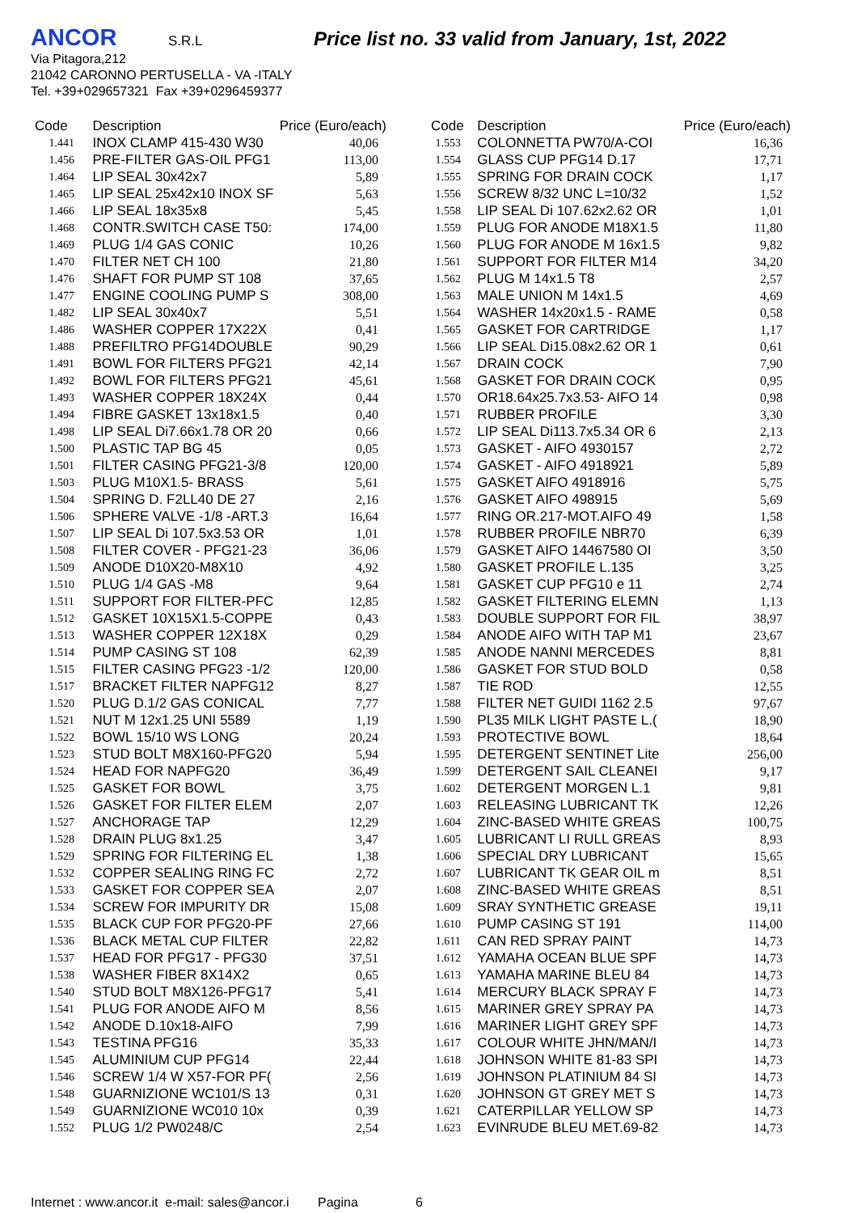ANCOR S.R.L Price list no. 33 valid from January, 1st, 2022
Via Pitagora,212
21042 CARONNO PERTUSELLA - VA -ITALY
Tel. +39+029657321 Fax +39+0296459377
| Code | Description | Price (Euro/each) |
| --- | --- | --- |
| 1.441 | INOX CLAMP 415-430 W30 | 40,06 |
| 1.456 | PRE-FILTER GAS-OIL PFG1 | 113,00 |
| 1.464 | LIP SEAL 30x42x7 | 5,89 |
| 1.465 | LIP SEAL 25x42x10 INOX SF | 5,63 |
| 1.466 | LIP SEAL 18x35x8 | 5,45 |
| 1.468 | CONTR.SWITCH CASE T50: | 174,00 |
| 1.469 | PLUG 1/4 GAS CONIC | 10,26 |
| 1.470 | FILTER NET CH 100 | 21,80 |
| 1.476 | SHAFT FOR PUMP ST 108 | 37,65 |
| 1.477 | ENGINE COOLING PUMP S | 308,00 |
| 1.482 | LIP SEAL 30x40x7 | 5,51 |
| 1.486 | WASHER COPPER 17X22X | 0,41 |
| 1.488 | PREFILTRO PFG14DOUBLE | 90,29 |
| 1.491 | BOWL FOR FILTERS PFG21 | 42,14 |
| 1.492 | BOWL FOR FILTERS PFG21 | 45,61 |
| 1.493 | WASHER COPPER 18X24X | 0,44 |
| 1.494 | FIBRE GASKET 13x18x1.5 | 0,40 |
| 1.498 | LIP SEAL Di7.66x1.78 OR 20 | 0,66 |
| 1.500 | PLASTIC TAP BG 45 | 0,05 |
| 1.501 | FILTER CASING PFG21-3/8 | 120,00 |
| 1.503 | PLUG M10X1.5- BRASS | 5,61 |
| 1.504 | SPRING D. F2LL40 DE 27 | 2,16 |
| 1.506 | SPHERE VALVE -1/8 -ART.3 | 16,64 |
| 1.507 | LIP SEAL Di 107.5x3.53 OR | 1,01 |
| 1.508 | FILTER COVER - PFG21-23 | 36,06 |
| 1.509 | ANODE D10X20-M8X10 | 4,92 |
| 1.510 | PLUG 1/4 GAS -M8 | 9,64 |
| 1.511 | SUPPORT FOR FILTER-PFC | 12,85 |
| 1.512 | GASKET 10X15X1.5-COPPE | 0,43 |
| 1.513 | WASHER COPPER 12X18X | 0,29 |
| 1.514 | PUMP CASING ST 108 | 62,39 |
| 1.515 | FILTER CASING PFG23 -1/2 | 120,00 |
| 1.517 | BRACKET FILTER NAPFG12 | 8,27 |
| 1.520 | PLUG D.1/2 GAS CONICAL | 7,77 |
| 1.521 | NUT M 12x1.25 UNI 5589 | 1,19 |
| 1.522 | BOWL 15/10 WS LONG | 20,24 |
| 1.523 | STUD BOLT M8X160-PFG20 | 5,94 |
| 1.524 | HEAD FOR NAPFG20 | 36,49 |
| 1.525 | GASKET FOR BOWL | 3,75 |
| 1.526 | GASKET FOR FILTER ELEM | 2,07 |
| 1.527 | ANCHORAGE TAP | 12,29 |
| 1.528 | DRAIN PLUG 8x1.25 | 3,47 |
| 1.529 | SPRING FOR FILTERING EL | 1,38 |
| 1.532 | COPPER SEALING RING FC | 2,72 |
| 1.533 | GASKET FOR COPPER SEA | 2,07 |
| 1.534 | SCREW FOR IMPURITY DR | 15,08 |
| 1.535 | BLACK CUP FOR PFG20-PF | 27,66 |
| 1.536 | BLACK METAL CUP FILTER | 22,82 |
| 1.537 | HEAD FOR PFG17 - PFG30 | 37,51 |
| 1.538 | WASHER FIBER 8X14X2 | 0,65 |
| 1.540 | STUD BOLT M8X126-PFG17 | 5,41 |
| 1.541 | PLUG FOR ANODE AIFO M | 8,56 |
| 1.542 | ANODE D.10x18-AIFO | 7,99 |
| 1.543 | TESTINA PFG16 | 35,33 |
| 1.545 | ALUMINIUM CUP PFG14 | 22,44 |
| 1.546 | SCREW 1/4 W X57-FOR PF( | 2,56 |
| 1.548 | GUARNIZIONE WC101/S 13 | 0,31 |
| 1.549 | GUARNIZIONE WC010 10x | 0,39 |
| 1.552 | PLUG 1/2 PW0248/C | 2,54 |
| Code | Description | Price (Euro/each) |
| --- | --- | --- |
| 1.553 | COLONNETTA PW70/A-COI | 16,36 |
| 1.554 | GLASS CUP PFG14 D.17 | 17,71 |
| 1.555 | SPRING FOR DRAIN COCK | 1,17 |
| 1.556 | SCREW 8/32 UNC L=10/32 | 1,52 |
| 1.558 | LIP SEAL Di 107.62x2.62 OR | 1,01 |
| 1.559 | PLUG FOR ANODE M18X1.5 | 11,80 |
| 1.560 | PLUG FOR ANODE M 16x1.5 | 9,82 |
| 1.561 | SUPPORT FOR FILTER M14 | 34,20 |
| 1.562 | PLUG M 14x1.5 T8 | 2,57 |
| 1.563 | MALE UNION M 14x1.5 | 4,69 |
| 1.564 | WASHER 14x20x1.5 - RAME | 0,58 |
| 1.565 | GASKET FOR CARTRIDGE | 1,17 |
| 1.566 | LIP SEAL Di15.08x2.62 OR 1 | 0,61 |
| 1.567 | DRAIN COCK | 7,90 |
| 1.568 | GASKET FOR DRAIN COCK | 0,95 |
| 1.570 | OR18.64x25.7x3.53- AIFO 14 | 0,98 |
| 1.571 | RUBBER PROFILE | 3,30 |
| 1.572 | LIP SEAL Di113.7x5.34 OR 6 | 2,13 |
| 1.573 | GASKET - AIFO 4930157 | 2,72 |
| 1.574 | GASKET - AIFO 4918921 | 5,89 |
| 1.575 | GASKET AIFO 4918916 | 5,75 |
| 1.576 | GASKET AIFO 498915 | 5,69 |
| 1.577 | RING OR.217-MOT.AIFO 49 | 1,58 |
| 1.578 | RUBBER PROFILE NBR70 | 6,39 |
| 1.579 | GASKET AIFO 14467580 OI | 3,50 |
| 1.580 | GASKET PROFILE L.135 | 3,25 |
| 1.581 | GASKET CUP PFG10 e 11 | 2,74 |
| 1.582 | GASKET FILTERING ELEMN | 1,13 |
| 1.583 | DOUBLE SUPPORT FOR FIL | 38,97 |
| 1.584 | ANODE AIFO WITH TAP M1 | 23,67 |
| 1.585 | ANODE NANNI MERCEDES | 8,81 |
| 1.586 | GASKET FOR STUD BOLD | 0,58 |
| 1.587 | TIE ROD | 12,55 |
| 1.588 | FILTER NET GUIDI 1162 2.5 | 97,67 |
| 1.590 | PL35 MILK LIGHT PASTE L.( | 18,90 |
| 1.593 | PROTECTIVE BOWL | 18,64 |
| 1.595 | DETERGENT SENTINET Lite | 256,00 |
| 1.599 | DETERGENT SAIL CLEANEI | 9,17 |
| 1.602 | DETERGENT MORGEN L.1 | 9,81 |
| 1.603 | RELEASING LUBRICANT TK | 12,26 |
| 1.604 | ZINC-BASED WHITE GREAS | 100,75 |
| 1.605 | LUBRICANT LI RULL GREAS | 8,93 |
| 1.606 | SPECIAL DRY LUBRICANT | 15,65 |
| 1.607 | LUBRICANT TK GEAR OIL m | 8,51 |
| 1.608 | ZINC-BASED WHITE GREAS | 8,51 |
| 1.609 | SRAY SYNTHETIC GREASE | 19,11 |
| 1.610 | PUMP CASING ST 191 | 114,00 |
| 1.611 | CAN RED SPRAY PAINT | 14,73 |
| 1.612 | YAMAHA OCEAN BLUE SPF | 14,73 |
| 1.613 | YAMAHA MARINE BLEU 84 | 14,73 |
| 1.614 | MERCURY BLACK SPRAY F | 14,73 |
| 1.615 | MARINER GREY SPRAY PA | 14,73 |
| 1.616 | MARINER LIGHT GREY SPF | 14,73 |
| 1.617 | COLOUR WHITE JHN/MAN/I | 14,73 |
| 1.618 | JOHNSON WHITE 81-83 SPI | 14,73 |
| 1.619 | JOHNSON PLATINIUM 84 SI | 14,73 |
| 1.620 | JOHNSON GT GREY MET S | 14,73 |
| 1.621 | CATERPILLAR YELLOW SP | 14,73 |
| 1.623 | EVINRUDE BLEU MET.69-82 | 14,73 |
Internet : www.ancor.it e-mail: sales@ancor.i Pagina 6